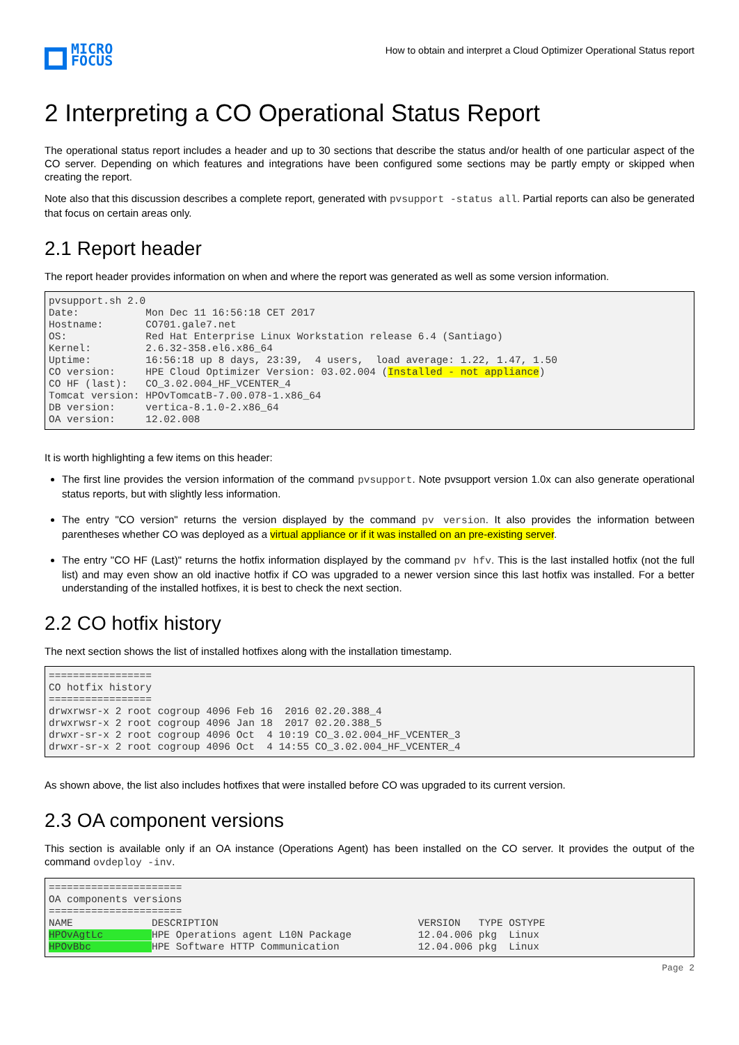MICRO
FOCUS
How to obtain and interpret a Cloud Optimizer Operational Status report
2 Interpreting a CO Operational Status Report
The operational status report includes a header and up to 30 sections that describe the status and/or health of one particular aspect of the CO server. Depending on which features and integrations have been configured some sections may be partly empty or skipped when creating the report.
Note also that this discussion describes a complete report, generated with pvsupport -status all. Partial reports can also be generated that focus on certain areas only.
2.1 Report header
The report header provides information on when and where the report was generated as well as some version information.
pvsupport.sh 2.0
Date:           Mon Dec 11 16:56:18 CET 2017
Hostname:       CO701.gale7.net
OS:             Red Hat Enterprise Linux Workstation release 6.4 (Santiago)
Kernel:         2.6.32-358.el6.x86_64
Uptime:         16:56:18 up 8 days, 23:39,  4 users,  load average: 1.22, 1.47, 1.50
CO version:     HPE Cloud Optimizer Version: 03.02.004 (Installed - not appliance)
CO HF (last):   CO_3.02.004_HF_VCENTER_4
Tomcat version: HPOvTomcatB-7.00.078-1.x86_64
DB version:     vertica-8.1.0-2.x86_64
OA version:     12.02.008
It is worth highlighting a few items on this header:
The first line provides the version information of the command pvsupport. Note pvsupport version 1.0x can also generate operational status reports, but with slightly less information.
The entry "CO version" returns the version displayed by the command pv version. It also provides the information between parentheses whether CO was deployed as a virtual appliance or if it was installed on an pre-existing server.
The entry "CO HF (Last)" returns the hotfix information displayed by the command pv hfv. This is the last installed hotfix (not the full list) and may even show an old inactive hotfix if CO was upgraded to a newer version since this last hotfix was installed. For a better understanding of the installed hotfixes, it is best to check the next section.
2.2 CO hotfix history
The next section shows the list of installed hotfixes along with the installation timestamp.
=================
CO hotfix history
=================
drwxrwsr-x 2 root cogroup 4096 Feb 16  2016 02.20.388_4
drwxrwsr-x 2 root cogroup 4096 Jan 18  2017 02.20.388_5
drwxr-sr-x 2 root cogroup 4096 Oct  4 10:19 CO_3.02.004_HF_VCENTER_3
drwxr-sr-x 2 root cogroup 4096 Oct  4 14:55 CO_3.02.004_HF_VCENTER_4
As shown above, the list also includes hotfixes that were installed before CO was upgraded to its current version.
2.3 OA component versions
This section is available only if an OA instance (Operations Agent) has been installed on the CO server. It provides the output of the command ovdeploy -inv.
======================
OA components versions
======================
NAME             DESCRIPTION                                 VERSION   TYPE OSTYPE
HPOvAgtLc        HPE Operations agent L10N Package           12.04.006 pkg  Linux
HPOvBbc          HPE Software HTTP Communication             12.04.006 pkg  Linux
Page 2